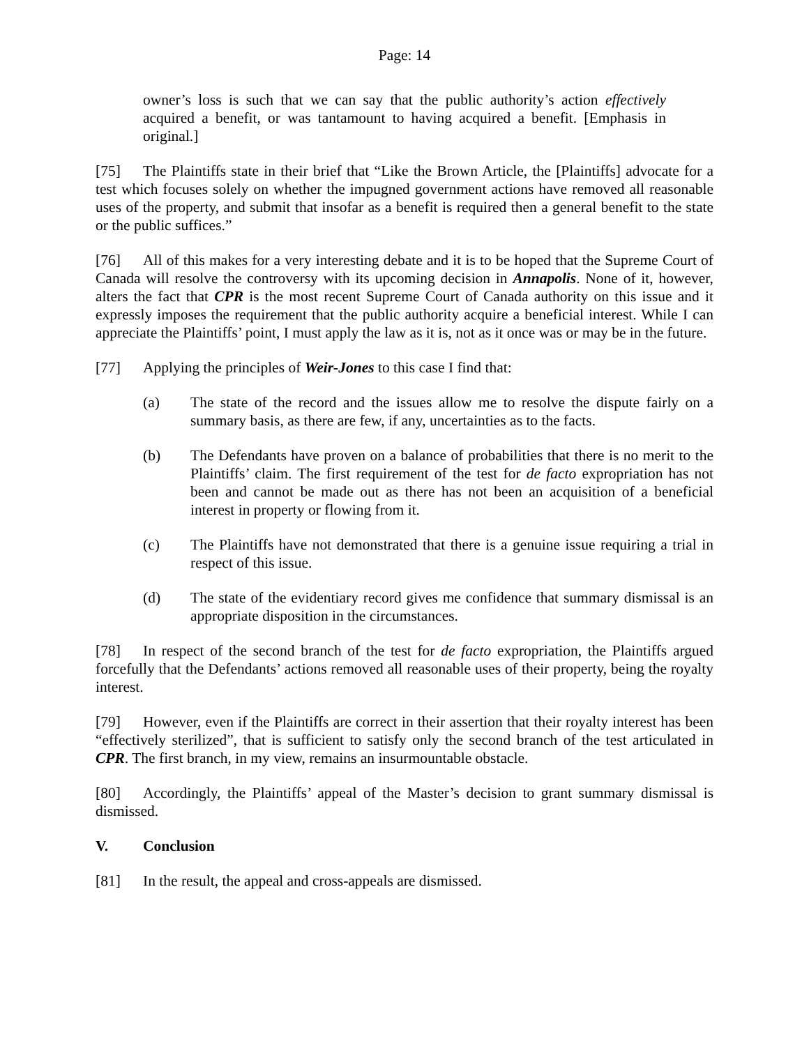Page: 14
owner’s loss is such that we can say that the public authority’s action effectively acquired a benefit, or was tantamount to having acquired a benefit. [Emphasis in original.]
[75] The Plaintiffs state in their brief that “Like the Brown Article, the [Plaintiffs] advocate for a test which focuses solely on whether the impugned government actions have removed all reasonable uses of the property, and submit that insofar as a benefit is required then a general benefit to the state or the public suffices.”
[76] All of this makes for a very interesting debate and it is to be hoped that the Supreme Court of Canada will resolve the controversy with its upcoming decision in Annapolis. None of it, however, alters the fact that CPR is the most recent Supreme Court of Canada authority on this issue and it expressly imposes the requirement that the public authority acquire a beneficial interest. While I can appreciate the Plaintiffs’ point, I must apply the law as it is, not as it once was or may be in the future.
[77] Applying the principles of Weir-Jones to this case I find that:
(a) The state of the record and the issues allow me to resolve the dispute fairly on a summary basis, as there are few, if any, uncertainties as to the facts.
(b) The Defendants have proven on a balance of probabilities that there is no merit to the Plaintiffs’ claim. The first requirement of the test for de facto expropriation has not been and cannot be made out as there has not been an acquisition of a beneficial interest in property or flowing from it.
(c) The Plaintiffs have not demonstrated that there is a genuine issue requiring a trial in respect of this issue.
(d) The state of the evidentiary record gives me confidence that summary dismissal is an appropriate disposition in the circumstances.
[78] In respect of the second branch of the test for de facto expropriation, the Plaintiffs argued forcefully that the Defendants’ actions removed all reasonable uses of their property, being the royalty interest.
[79] However, even if the Plaintiffs are correct in their assertion that their royalty interest has been “effectively sterilized”, that is sufficient to satisfy only the second branch of the test articulated in CPR. The first branch, in my view, remains an insurmountable obstacle.
[80] Accordingly, the Plaintiffs’ appeal of the Master’s decision to grant summary dismissal is dismissed.
V. Conclusion
[81] In the result, the appeal and cross-appeals are dismissed.